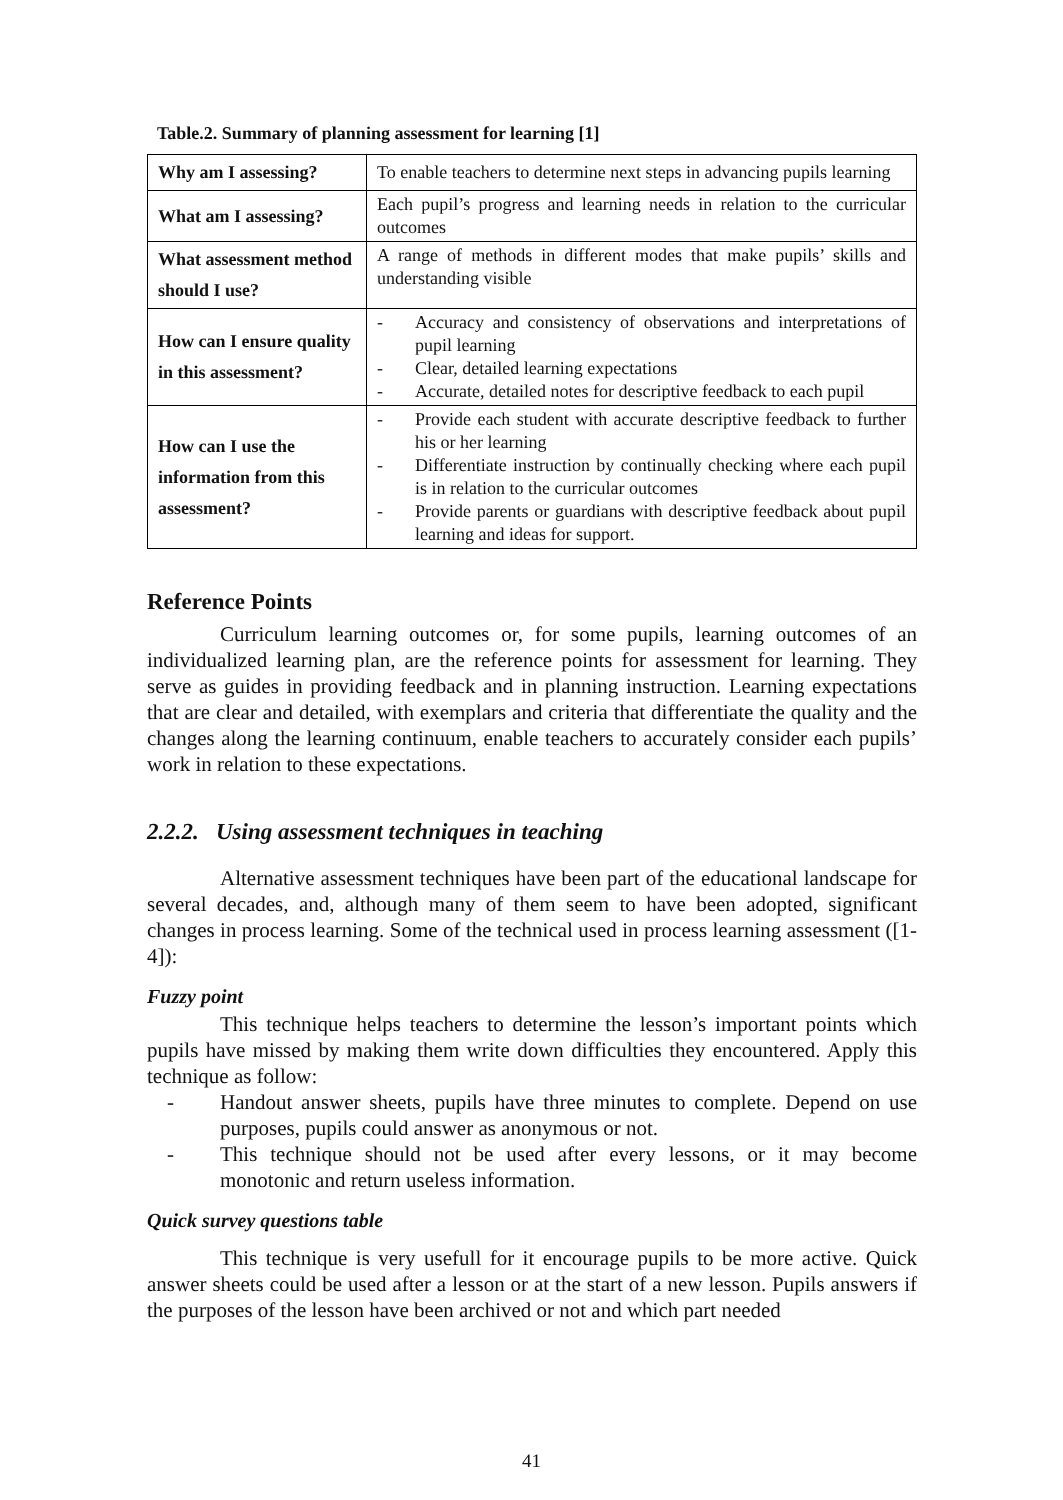Table.2. Summary of planning assessment for learning [1]
| Why am I assessing? | To enable teachers to determine next steps in advancing pupils learning |
| What am I assessing? | Each pupil’s progress and learning needs in relation to the curricular outcomes |
| What assessment method should I use? | A range of methods in different modes that make pupils’ skills and understanding visible |
| How can I ensure quality in this assessment? | - Accuracy and consistency of observations and interpretations of pupil learning - Clear, detailed learning expectations - Accurate, detailed notes for descriptive feedback to each pupil |
| How can I use the information from this assessment? | - Provide each student with accurate descriptive feedback to further his or her learning - Differentiate instruction by continually checking where each pupil is in relation to the curricular outcomes - Provide parents or guardians with descriptive feedback about pupil learning and ideas for support. |
Reference Points
Curriculum learning outcomes or, for some pupils, learning outcomes of an individualized learning plan, are the reference points for assessment for learning. They serve as guides in providing feedback and in planning instruction. Learning expectations that are clear and detailed, with exemplars and criteria that differentiate the quality and the changes along the learning continuum, enable teachers to accurately consider each pupils’ work in relation to these expectations.
2.2.2. Using assessment techniques in teaching
Alternative assessment techniques have been part of the educational landscape for several decades, and, although many of them seem to have been adopted, significant changes in process learning. Some of the technical used in process learning assessment ([1-4]):
Fuzzy point
This technique helps teachers to determine the lesson’s important points which pupils have missed by making them write down difficulties they encountered. Apply this technique as follow:
- Handout answer sheets, pupils have three minutes to complete. Depend on use purposes, pupils could answer as anonymous or not.
- This technique should not be used after every lessons, or it may become monotonic and return useless information.
Quick survey questions table
This technique is very usefull for it encourage pupils to be more active. Quick answer sheets could be used after a lesson or at the start of a new lesson. Pupils answers if the purposes of the lesson have been archived or not and which part needed
41